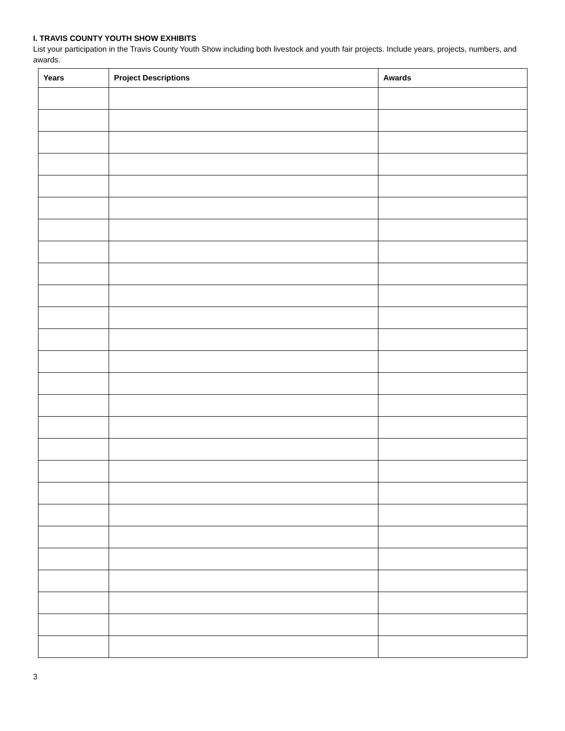I. TRAVIS COUNTY YOUTH SHOW EXHIBITS
List your participation in the Travis County Youth Show including both livestock and youth fair projects. Include years, projects, numbers, and awards.
| Years | Project Descriptions | Awards |
| --- | --- | --- |
3